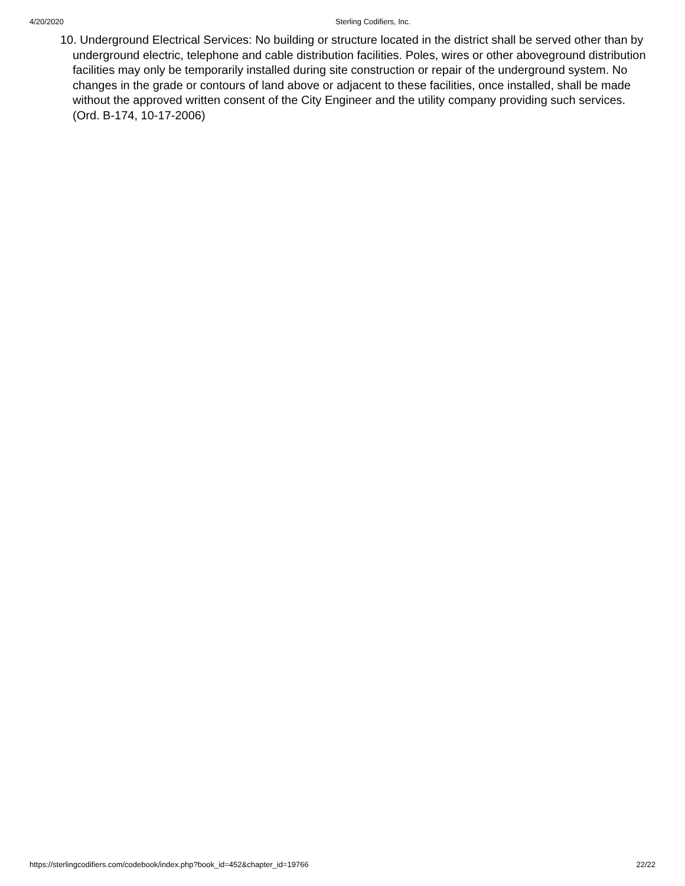4/20/2020 Sterling Codifiers, Inc.
10. Underground Electrical Services: No building or structure located in the district shall be served other than by underground electric, telephone and cable distribution facilities. Poles, wires or other aboveground distribution facilities may only be temporarily installed during site construction or repair of the underground system. No changes in the grade or contours of land above or adjacent to these facilities, once installed, shall be made without the approved written consent of the City Engineer and the utility company providing such services. (Ord. B-174, 10-17-2006)
https://sterlingcodifiers.com/codebook/index.php?book_id=452&chapter_id=19766 22/22